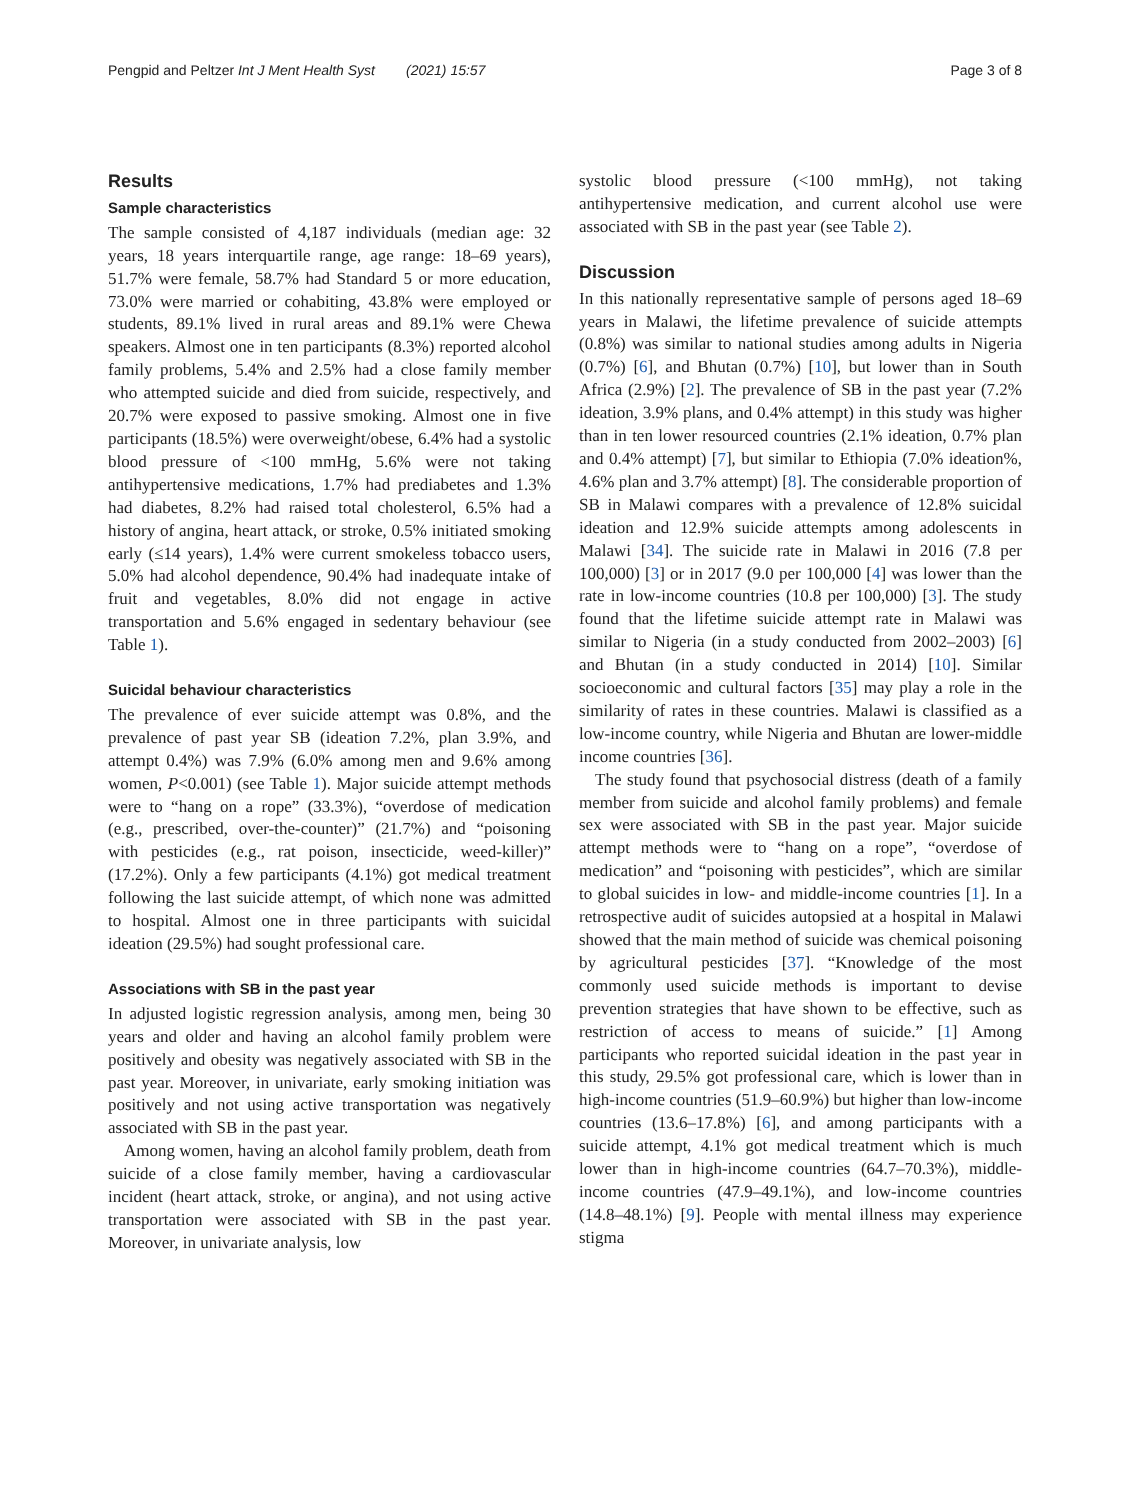Pengpid and Peltzer Int J Ment Health Syst (2021) 15:57 Page 3 of 8
Results
Sample characteristics
The sample consisted of 4,187 individuals (median age: 32 years, 18 years interquartile range, age range: 18–69 years), 51.7% were female, 58.7% had Standard 5 or more education, 73.0% were married or cohabiting, 43.8% were employed or students, 89.1% lived in rural areas and 89.1% were Chewa speakers. Almost one in ten participants (8.3%) reported alcohol family problems, 5.4% and 2.5% had a close family member who attempted suicide and died from suicide, respectively, and 20.7% were exposed to passive smoking. Almost one in five participants (18.5%) were overweight/obese, 6.4% had a systolic blood pressure of <100 mmHg, 5.6% were not taking antihypertensive medications, 1.7% had prediabetes and 1.3% had diabetes, 8.2% had raised total cholesterol, 6.5% had a history of angina, heart attack, or stroke, 0.5% initiated smoking early (≤14 years), 1.4% were current smokeless tobacco users, 5.0% had alcohol dependence, 90.4% had inadequate intake of fruit and vegetables, 8.0% did not engage in active transportation and 5.6% engaged in sedentary behaviour (see Table 1).
Suicidal behaviour characteristics
The prevalence of ever suicide attempt was 0.8%, and the prevalence of past year SB (ideation 7.2%, plan 3.9%, and attempt 0.4%) was 7.9% (6.0% among men and 9.6% among women, P<0.001) (see Table 1). Major suicide attempt methods were to “hang on a rope” (33.3%), “overdose of medication (e.g., prescribed, over-the-counter)” (21.7%) and “poisoning with pesticides (e.g., rat poison, insecticide, weed-killer)” (17.2%). Only a few participants (4.1%) got medical treatment following the last suicide attempt, of which none was admitted to hospital. Almost one in three participants with suicidal ideation (29.5%) had sought professional care.
Associations with SB in the past year
In adjusted logistic regression analysis, among men, being 30 years and older and having an alcohol family problem were positively and obesity was negatively associated with SB in the past year. Moreover, in univariate, early smoking initiation was positively and not using active transportation was negatively associated with SB in the past year.
Among women, having an alcohol family problem, death from suicide of a close family member, having a cardiovascular incident (heart attack, stroke, or angina), and not using active transportation were associated with SB in the past year. Moreover, in univariate analysis, low
systolic blood pressure (<100 mmHg), not taking antihypertensive medication, and current alcohol use were associated with SB in the past year (see Table 2).
Discussion
In this nationally representative sample of persons aged 18–69 years in Malawi, the lifetime prevalence of suicide attempts (0.8%) was similar to national studies among adults in Nigeria (0.7%) [6], and Bhutan (0.7%) [10], but lower than in South Africa (2.9%) [2]. The prevalence of SB in the past year (7.2% ideation, 3.9% plans, and 0.4% attempt) in this study was higher than in ten lower resourced countries (2.1% ideation, 0.7% plan and 0.4% attempt) [7], but similar to Ethiopia (7.0% ideation%, 4.6% plan and 3.7% attempt) [8]. The considerable proportion of SB in Malawi compares with a prevalence of 12.8% suicidal ideation and 12.9% suicide attempts among adolescents in Malawi [34]. The suicide rate in Malawi in 2016 (7.8 per 100,000) [3] or in 2017 (9.0 per 100,000 [4] was lower than the rate in low-income countries (10.8 per 100,000) [3]. The study found that the lifetime suicide attempt rate in Malawi was similar to Nigeria (in a study conducted from 2002–2003) [6] and Bhutan (in a study conducted in 2014) [10]. Similar socioeconomic and cultural factors [35] may play a role in the similarity of rates in these countries. Malawi is classified as a low-income country, while Nigeria and Bhutan are lower-middle income countries [36].
The study found that psychosocial distress (death of a family member from suicide and alcohol family problems) and female sex were associated with SB in the past year. Major suicide attempt methods were to “hang on a rope”, “overdose of medication” and “poisoning with pesticides”, which are similar to global suicides in low- and middle-income countries [1]. In a retrospective audit of suicides autopsied at a hospital in Malawi showed that the main method of suicide was chemical poisoning by agricultural pesticides [37]. “Knowledge of the most commonly used suicide methods is important to devise prevention strategies that have shown to be effective, such as restriction of access to means of suicide.” [1] Among participants who reported suicidal ideation in the past year in this study, 29.5% got professional care, which is lower than in high-income countries (51.9–60.9%) but higher than low-income countries (13.6–17.8%) [6], and among participants with a suicide attempt, 4.1% got medical treatment which is much lower than in high-income countries (64.7–70.3%), middle-income countries (47.9–49.1%), and low-income countries (14.8–48.1%) [9]. People with mental illness may experience stigma